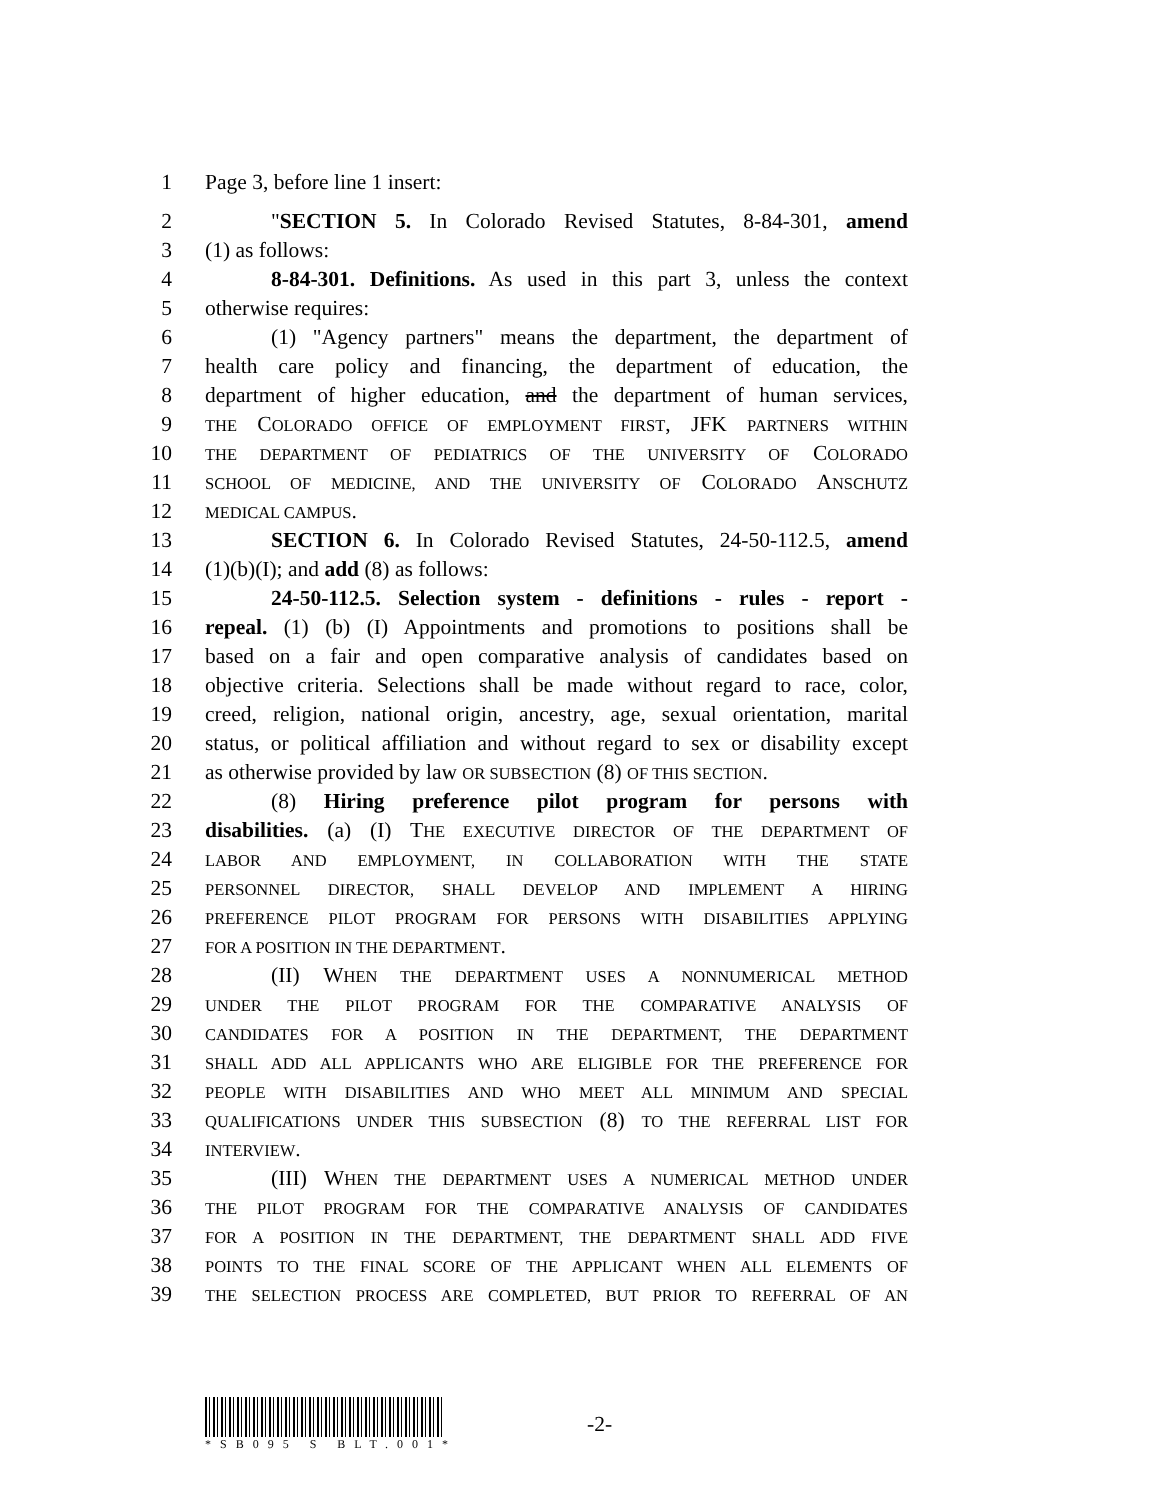1 Page 3, before line 1 insert:
2 "SECTION 5. In Colorado Revised Statutes, 8-84-301, amend
3 (1) as follows:
4 8-84-301. Definitions. As used in this part 3, unless the context
5 otherwise requires:
6 (1) "Agency partners" means the department, the department of
7 health care policy and financing, the department of education, the
8 department of higher education, and the department of human services,
9 THE COLORADO OFFICE OF EMPLOYMENT FIRST, JFK PARTNERS WITHIN
10 THE DEPARTMENT OF PEDIATRICS OF THE UNIVERSITY OF COLORADO
11 SCHOOL OF MEDICINE, AND THE UNIVERSITY OF COLORADO ANSCHUTZ
12 MEDICAL CAMPUS.
13 SECTION 6. In Colorado Revised Statutes, 24-50-112.5, amend
14 (1)(b)(I); and add (8) as follows:
15 24-50-112.5. Selection system - definitions - rules - report -
16 repeal. (1) (b) (I) Appointments and promotions to positions shall be
17 based on a fair and open comparative analysis of candidates based on
18 objective criteria. Selections shall be made without regard to race, color,
19 creed, religion, national origin, ancestry, age, sexual orientation, marital
20 status, or political affiliation and without regard to sex or disability except
21 as otherwise provided by law OR SUBSECTION (8) OF THIS SECTION.
22 (8) Hiring preference pilot program for persons with
23 disabilities. (a) (I) THE EXECUTIVE DIRECTOR OF THE DEPARTMENT OF
24 LABOR AND EMPLOYMENT, IN COLLABORATION WITH THE STATE
25 PERSONNEL DIRECTOR, SHALL DEVELOP AND IMPLEMENT A HIRING
26 PREFERENCE PILOT PROGRAM FOR PERSONS WITH DISABILITIES APPLYING
27 FOR A POSITION IN THE DEPARTMENT.
28 (II) WHEN THE DEPARTMENT USES A NONNUMERICAL METHOD
29 UNDER THE PILOT PROGRAM FOR THE COMPARATIVE ANALYSIS OF
30 CANDIDATES FOR A POSITION IN THE DEPARTMENT, THE DEPARTMENT
31 SHALL ADD ALL APPLICANTS WHO ARE ELIGIBLE FOR THE PREFERENCE FOR
32 PEOPLE WITH DISABILITIES AND WHO MEET ALL MINIMUM AND SPECIAL
33 QUALIFICATIONS UNDER THIS SUBSECTION (8) TO THE REFERRAL LIST FOR
34 INTERVIEW.
35 (III) WHEN THE DEPARTMENT USES A NUMERICAL METHOD UNDER
36 THE PILOT PROGRAM FOR THE COMPARATIVE ANALYSIS OF CANDIDATES
37 FOR A POSITION IN THE DEPARTMENT, THE DEPARTMENT SHALL ADD FIVE
38 POINTS TO THE FINAL SCORE OF THE APPLICANT WHEN ALL ELEMENTS OF
39 THE SELECTION PROCESS ARE COMPLETED, BUT PRIOR TO REFERRAL OF AN
*SB095 S BLT.001*
-2-